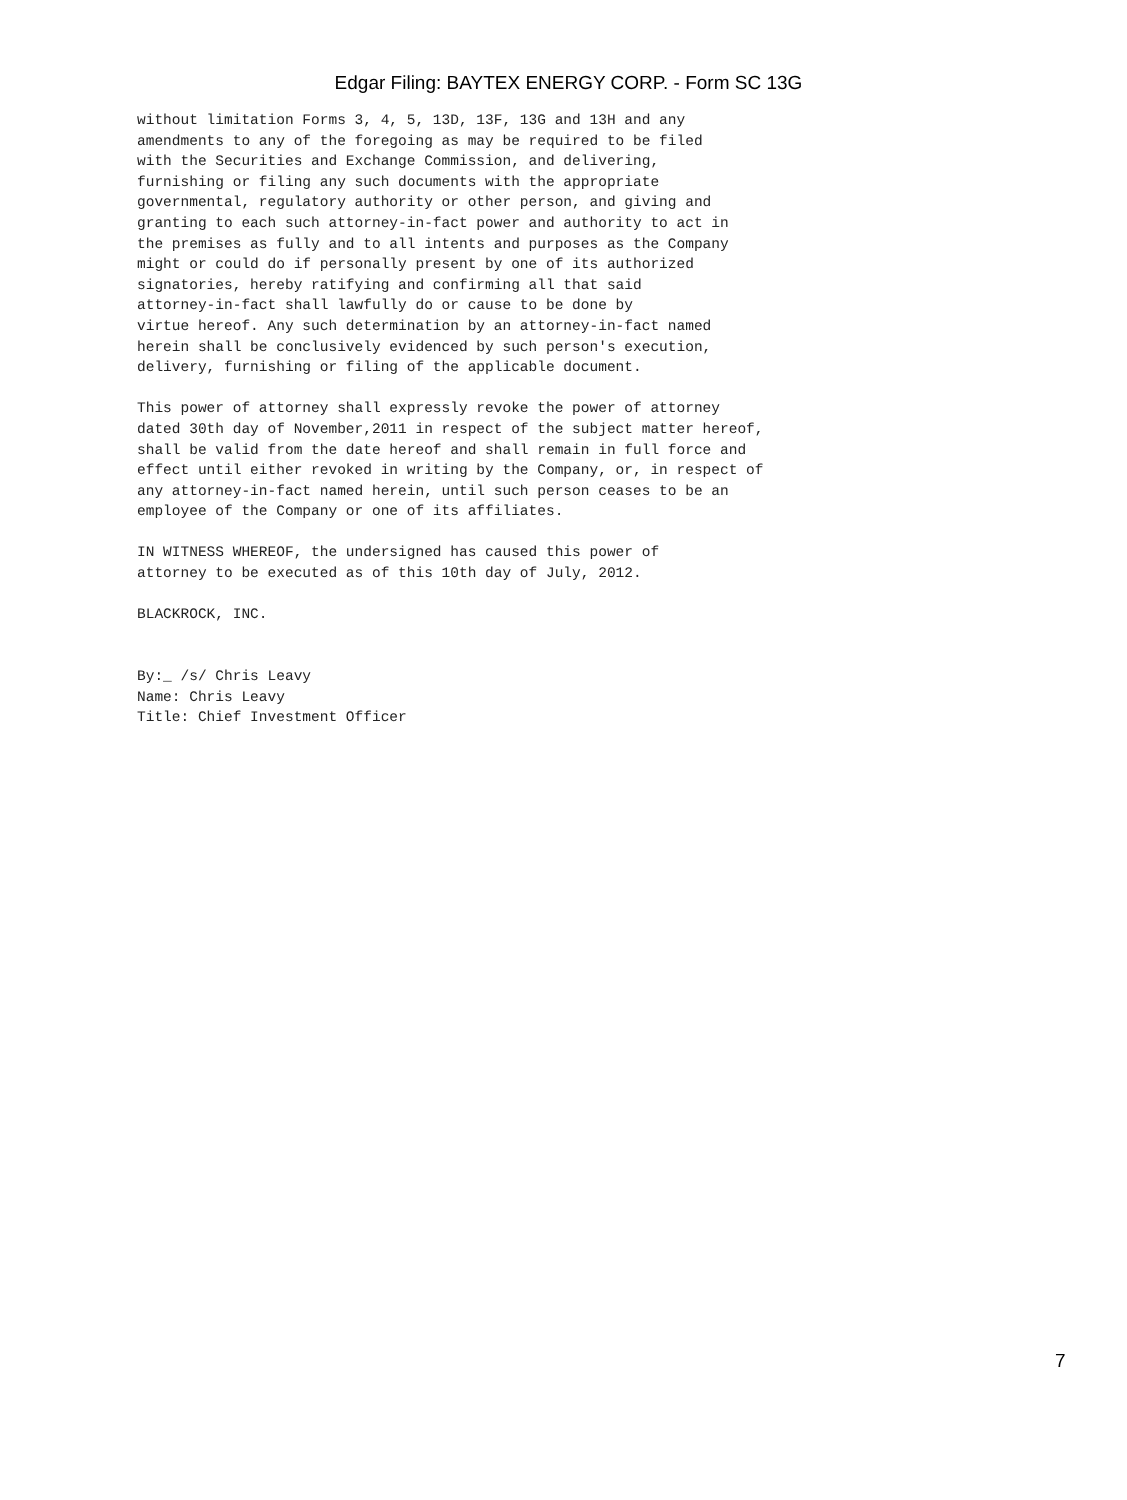Edgar Filing: BAYTEX ENERGY CORP. - Form SC 13G
without limitation Forms 3, 4, 5, 13D, 13F, 13G and 13H and any
amendments to any of the foregoing as may be required to be filed
with the Securities and Exchange Commission, and delivering,
furnishing or filing any such documents with the appropriate
governmental, regulatory authority or other person, and giving and
granting to each such attorney-in-fact power and authority to act in
the premises as fully and to all intents and purposes as the Company
might or could do if personally present by one of its authorized
signatories, hereby ratifying and confirming all that said
attorney-in-fact shall lawfully do or cause to be done by
virtue hereof. Any such determination by an attorney-in-fact named
herein shall be conclusively evidenced by such person's execution,
delivery, furnishing or filing of the applicable document.

This power of attorney shall expressly revoke the power of attorney
dated 30th day of November,2011 in respect of the subject matter hereof,
shall be valid from the date hereof and shall remain in full force and
effect until either revoked in writing by the Company, or, in respect of
any attorney-in-fact named herein, until such person ceases to be an
employee of the Company or one of its affiliates.

IN WITNESS WHEREOF, the undersigned has caused this power of
attorney to be executed as of this 10th day of July, 2012.

BLACKROCK, INC.


By:_ /s/ Chris Leavy
Name: Chris Leavy
Title: Chief Investment Officer
7